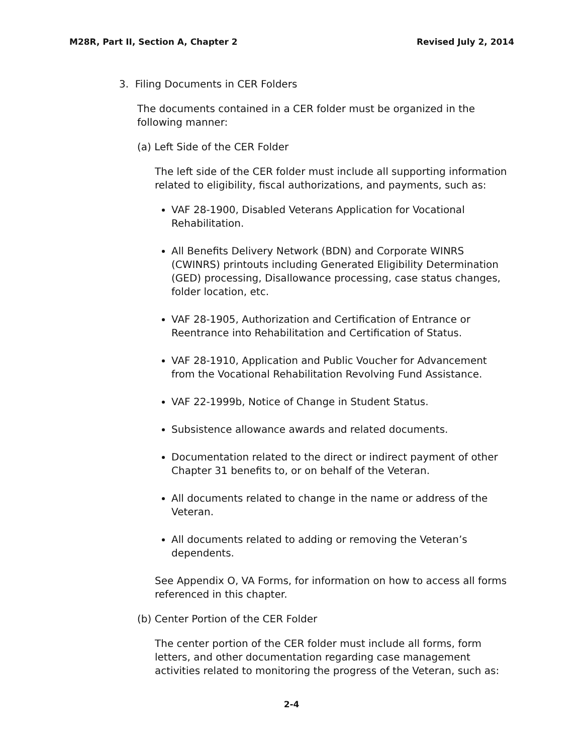M28R, Part II, Section A, Chapter 2 Revised July 2, 2014
3. Filing Documents in CER Folders
The documents contained in a CER folder must be organized in the following manner:
(a) Left Side of the CER Folder
The left side of the CER folder must include all supporting information related to eligibility, fiscal authorizations, and payments, such as:
VAF 28-1900, Disabled Veterans Application for Vocational Rehabilitation.
All Benefits Delivery Network (BDN) and Corporate WINRS (CWINRS) printouts including Generated Eligibility Determination (GED) processing, Disallowance processing, case status changes, folder location, etc.
VAF 28-1905, Authorization and Certification of Entrance or Reentrance into Rehabilitation and Certification of Status.
VAF 28-1910, Application and Public Voucher for Advancement from the Vocational Rehabilitation Revolving Fund Assistance.
VAF 22-1999b, Notice of Change in Student Status.
Subsistence allowance awards and related documents.
Documentation related to the direct or indirect payment of other Chapter 31 benefits to, or on behalf of the Veteran.
All documents related to change in the name or address of the Veteran.
All documents related to adding or removing the Veteran’s dependents.
See Appendix O, VA Forms, for information on how to access all forms referenced in this chapter.
(b) Center Portion of the CER Folder
The center portion of the CER folder must include all forms, form letters, and other documentation regarding case management activities related to monitoring the progress of the Veteran, such as:
2-4